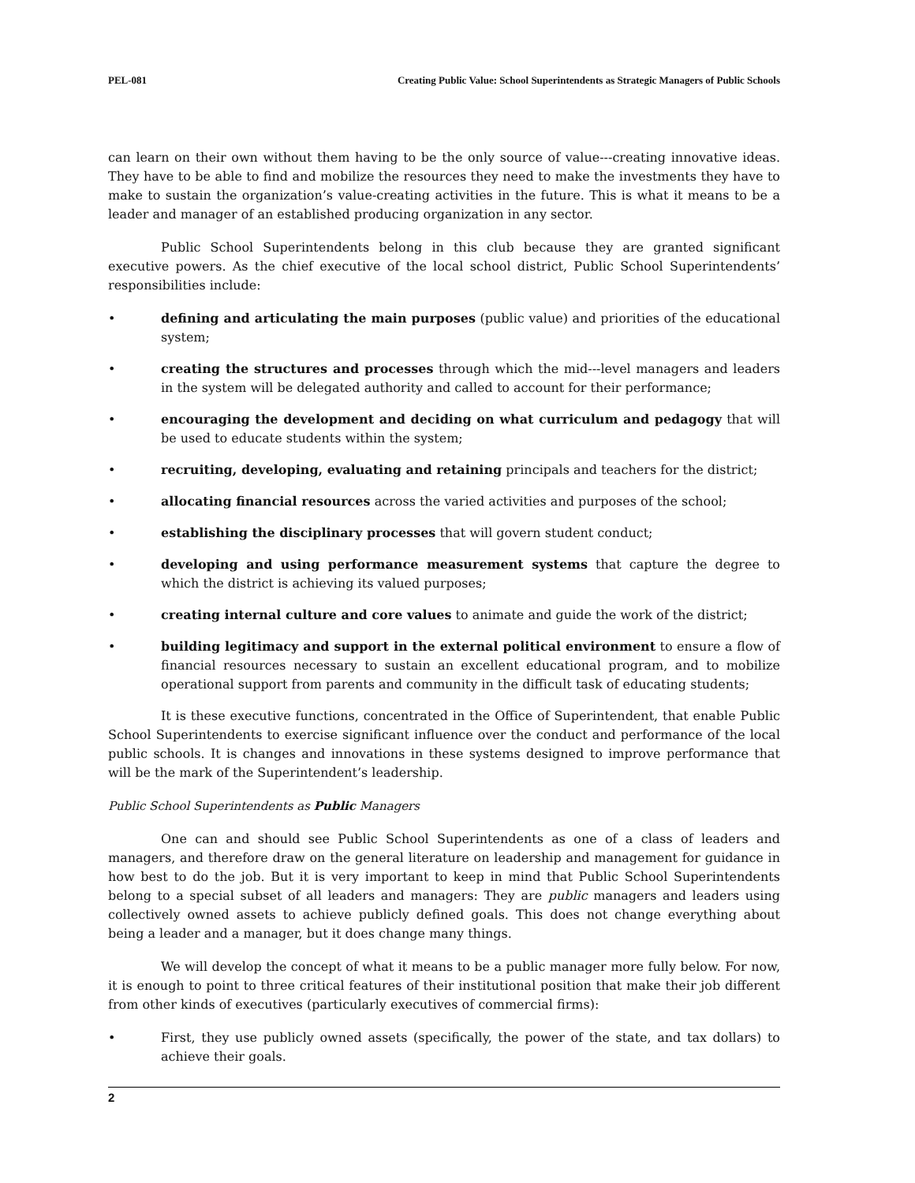PEL-081 Creating Public Value: School Superintendents as Strategic Managers of Public Schools
can learn on their own without them having to be the only source of value---creating innovative ideas. They have to be able to find and mobilize the resources they need to make the investments they have to make to sustain the organization’s value-creating activities in the future. This is what it means to be a leader and manager of an established producing organization in any sector.
Public School Superintendents belong in this club because they are granted significant executive powers. As the chief executive of the local school district, Public School Superintendents’ responsibilities include:
• defining and articulating the main purposes (public value) and priorities of the educational system;
• creating the structures and processes through which the mid---level managers and leaders in the system will be delegated authority and called to account for their performance;
• encouraging the development and deciding on what curriculum and pedagogy that will be used to educate students within the system;
• recruiting, developing, evaluating and retaining principals and teachers for the district;
• allocating financial resources across the varied activities and purposes of the school;
• establishing the disciplinary processes that will govern student conduct;
• developing and using performance measurement systems that capture the degree to which the district is achieving its valued purposes;
• creating internal culture and core values to animate and guide the work of the district;
• building legitimacy and support in the external political environment to ensure a flow of financial resources necessary to sustain an excellent educational program, and to mobilize operational support from parents and community in the difficult task of educating students;
It is these executive functions, concentrated in the Office of Superintendent, that enable Public School Superintendents to exercise significant influence over the conduct and performance of the local public schools. It is changes and innovations in these systems designed to improve performance that will be the mark of the Superintendent’s leadership.
Public School Superintendents as Public Managers
One can and should see Public School Superintendents as one of a class of leaders and managers, and therefore draw on the general literature on leadership and management for guidance in how best to do the job. But it is very important to keep in mind that Public School Superintendents belong to a special subset of all leaders and managers: They are public managers and leaders using collectively owned assets to achieve publicly defined goals. This does not change everything about being a leader and a manager, but it does change many things.
We will develop the concept of what it means to be a public manager more fully below. For now, it is enough to point to three critical features of their institutional position that make their job different from other kinds of executives (particularly executives of commercial firms):
• First, they use publicly owned assets (specifically, the power of the state, and tax dollars) to achieve their goals.
2